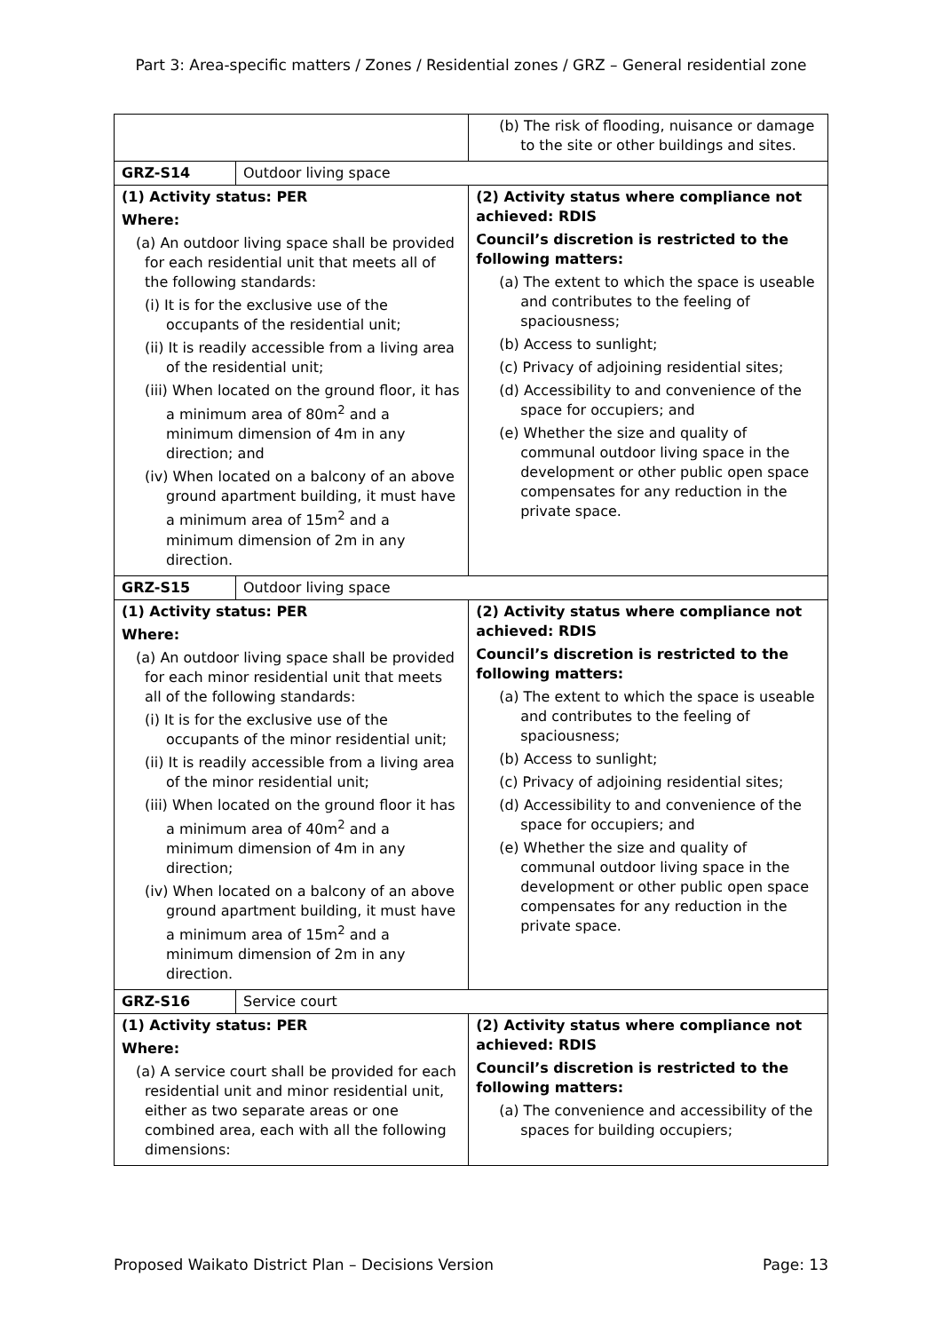Part 3: Area-specific matters / Zones / Residential zones / GRZ – General residential zone
| | | (b) The risk of flooding, nuisance or damage to the site or other buildings and sites. |
| GRZ-S14 | Outdoor living space | |
| (1) Activity status: PER Where: (a) An outdoor living space shall be provided for each residential unit that meets all of the following standards: (i) It is for the exclusive use of the occupants of the residential unit; (ii) It is readily accessible from a living area of the residential unit; (iii) When located on the ground floor, it has a minimum area of 80m<sup>2</sup> and a minimum dimension of 4m in any direction; and (iv) When located on a balcony of an above ground apartment building, it must have a minimum area of 15m<sup>2</sup> and a minimum dimension of 2m in any direction. | | (2) Activity status where compliance not achieved: RDIS Council’s discretion is restricted to the following matters: (a) The extent to which the space is useable and contributes to the feeling of spaciousness; (b) Access to sunlight; (c) Privacy of adjoining residential sites; (d) Accessibility to and convenience of the space for occupiers; and (e) Whether the size and quality of communal outdoor living space in the development or other public open space compensates for any reduction in the private space. |
| GRZ-S15 | Outdoor living space | |
| (1) Activity status: PER Where: (a) An outdoor living space shall be provided for each minor residential unit that meets all of the following standards: (i) It is for the exclusive use of the occupants of the minor residential unit; (ii) It is readily accessible from a living area of the minor residential unit; (iii) When located on the ground floor it has a minimum area of 40m<sup>2</sup> and a minimum dimension of 4m in any direction; (iv) When located on a balcony of an above ground apartment building, it must have a minimum area of 15m<sup>2</sup> and a minimum dimension of 2m in any direction. | | (2) Activity status where compliance not achieved: RDIS Council’s discretion is restricted to the following matters: (a) The extent to which the space is useable and contributes to the feeling of spaciousness; (b) Access to sunlight; (c) Privacy of adjoining residential sites; (d) Accessibility to and convenience of the space for occupiers; and (e) Whether the size and quality of communal outdoor living space in the development or other public open space compensates for any reduction in the private space. |
| GRZ-S16 | Service court | |
| (1) Activity status: PER Where: (a) A service court shall be provided for each residential unit and minor residential unit, either as two separate areas or one combined area, each with all the following dimensions: | | (2) Activity status where compliance not achieved: RDIS Council’s discretion is restricted to the following matters: (a) The convenience and accessibility of the spaces for building occupiers; |
Proposed Waikato District Plan – Decisions Version Page: 13